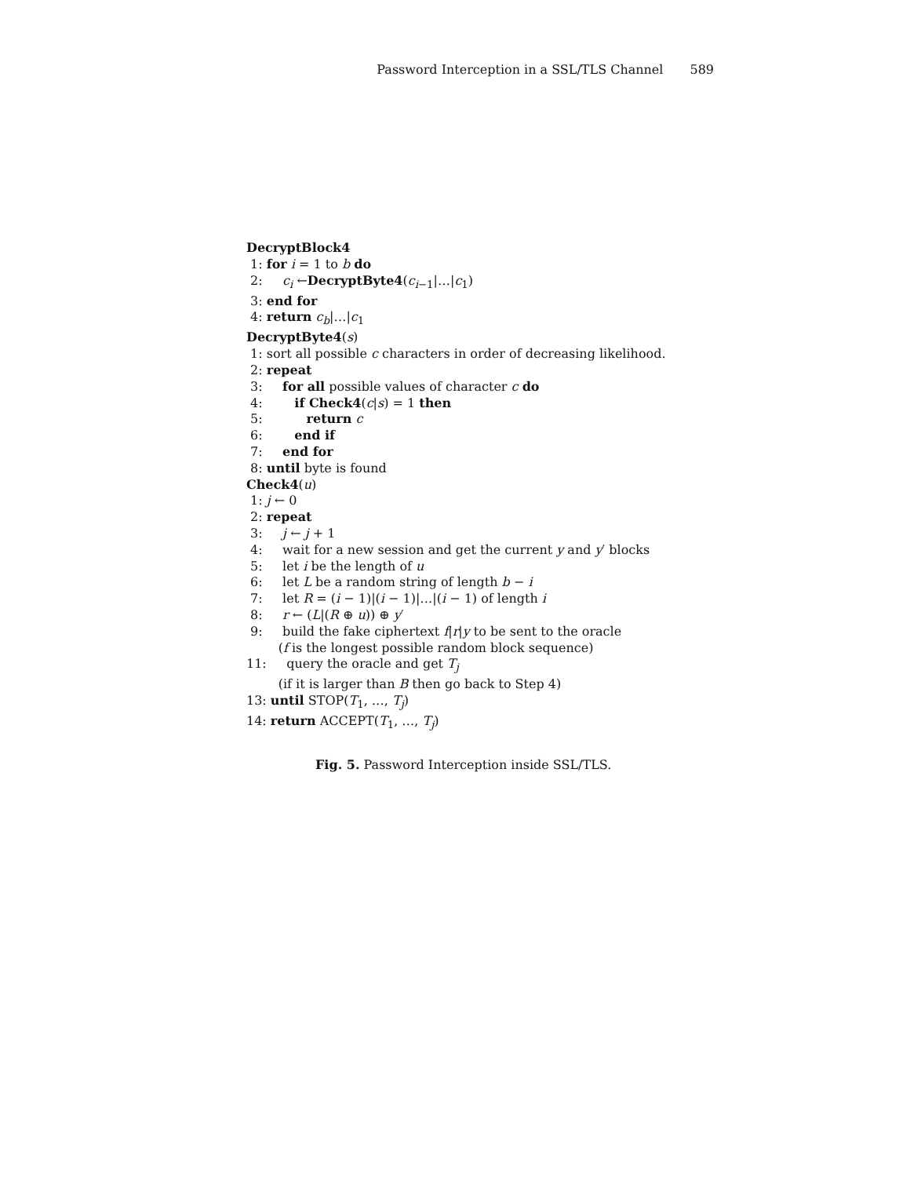Password Interception in a SSL/TLS Channel 589
DecryptBlock4
1: for i = 1 to b do
2: c<sub>i</sub> ←DecryptByte4(c<sub>i−1</sub>|…|c<sub>1</sub>)
3: end for
4: return c<sub>b</sub>|…|c<sub>1</sub>
DecryptByte4(s)
1: sort all possible c characters in order of decreasing likelihood.
2: repeat
3: for all possible values of character c do
4: if Check4(c|s) = 1 then
5: return c
6: end if
7: end for
8: until byte is found
Check4(u)
1: j ← 0
2: repeat
3: j ← j + 1
4: wait for a new session and get the current y and y′ blocks
5: let i be the length of u
6: let L be a random string of length b − i
7: let R = (i − 1)|(i − 1)|…|(i − 1) of length i
8: r ← (L|(R ⊕ u)) ⊕ y′
9: build the fake ciphertext f|r|y to be sent to the oracle
(f is the longest possible random block sequence)
11: query the oracle and get T<sub>j</sub>
(if it is larger than B then go back to Step 4)
13: until STOP(T<sub>1</sub>, …, T<sub>j</sub>)
14: return ACCEPT(T<sub>1</sub>, …, T<sub>j</sub>)
Fig. 5. Password Interception inside SSL/TLS.